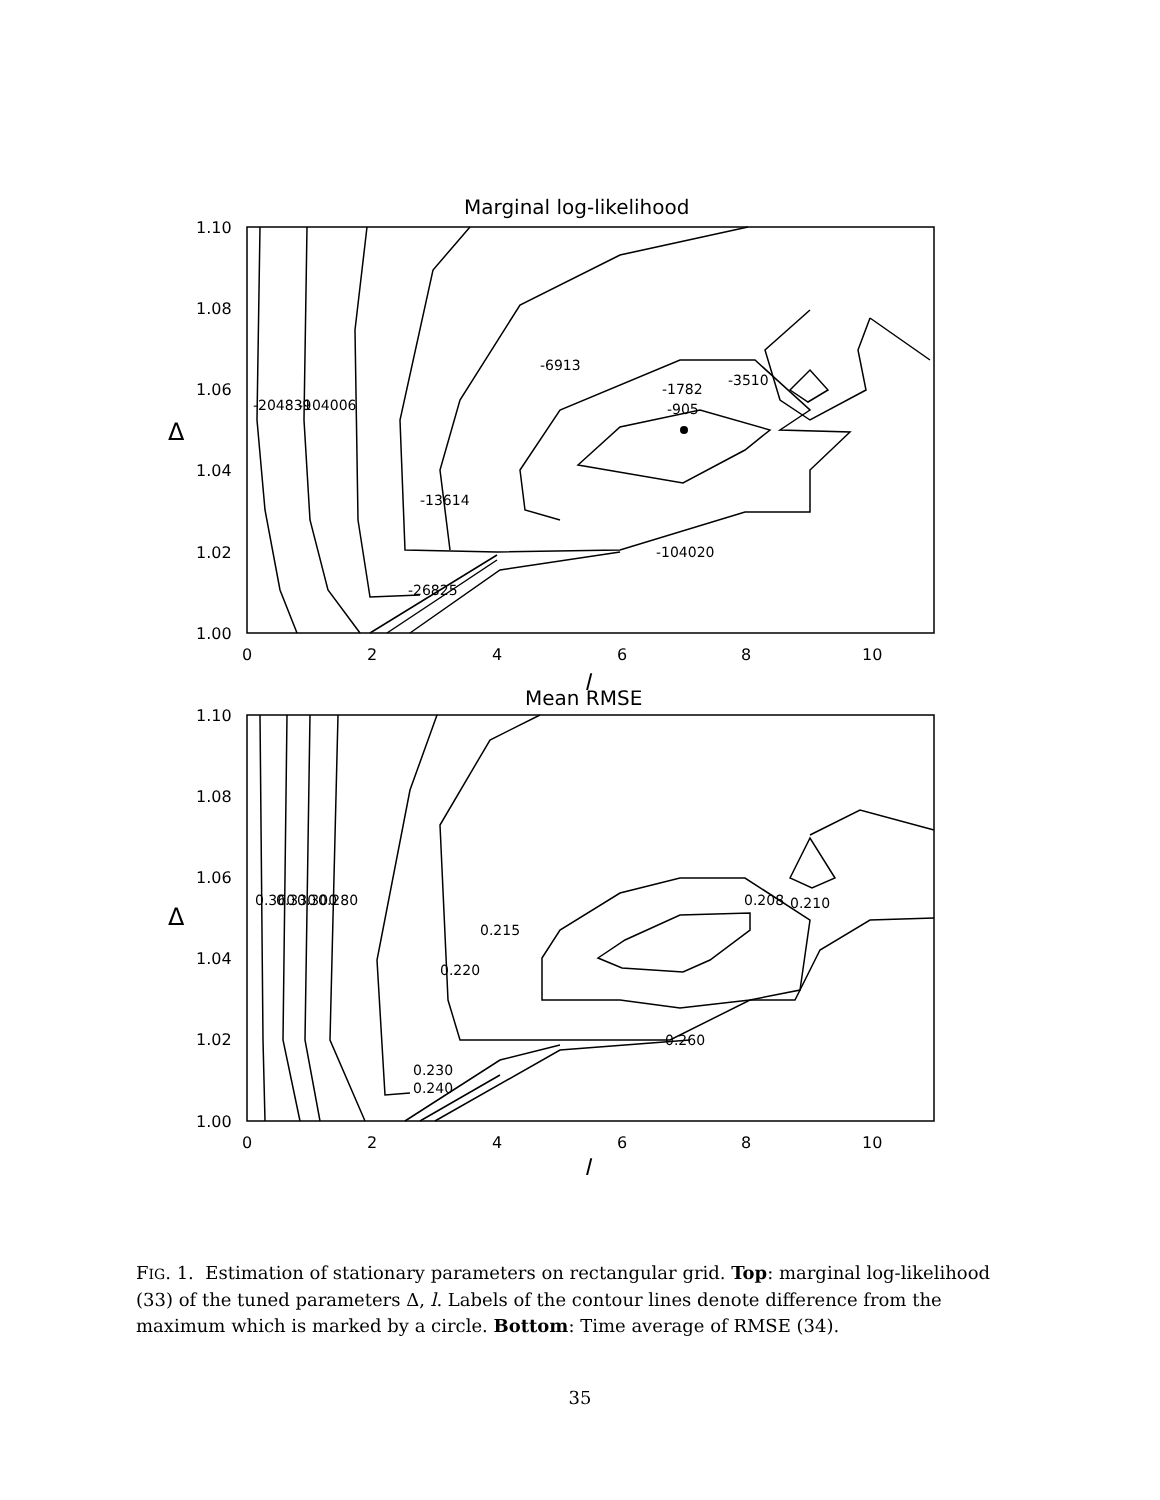Marginal log-likelihood
Mean RMSE
1.10
1.08
1.06
1.04
1.02
1.00
1.10
1.08
1.06
1.04
1.02
1.00
0
2
4
6
8
10
0
2
4
6
8
10
l
l
Δ
Δ
-6913
-1782
-905
-3510
-13614
-204839
-104006
-104020
-26825
0.208
0.210
0.215
0.220
0.360
0.330
0.300
0.280
0.260
0.230
0.240
FIG. 1. Estimation of stationary parameters on rectangular grid. Top: marginal log-likelihood (33) of the tuned parameters Δ, l. Labels of the contour lines denote difference from the maximum which is marked by a circle. Bottom: Time average of RMSE (34).
35